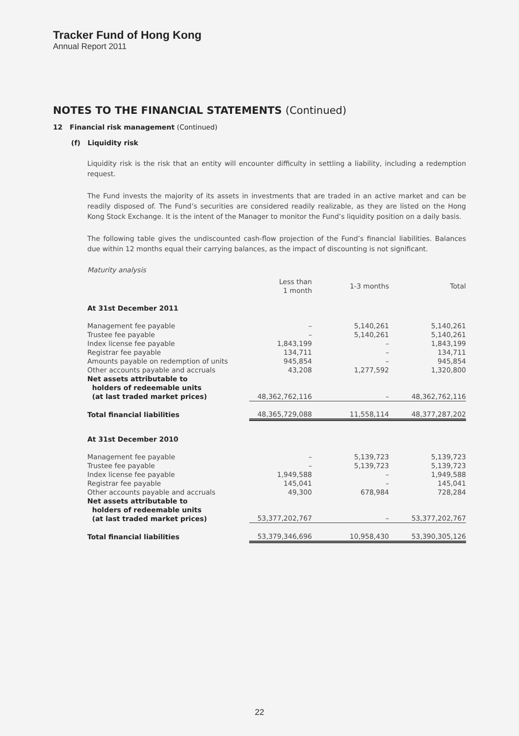Tracker Fund of Hong Kong
Annual Report 2011
NOTES TO THE FINANCIAL STATEMENTS (Continued)
12 Financial risk management (Continued)
(f) Liquidity risk
Liquidity risk is the risk that an entity will encounter difficulty in settling a liability, including a redemption request.
The Fund invests the majority of its assets in investments that are traded in an active market and can be readily disposed of. The Fund’s securities are considered readily realizable, as they are listed on the Hong Kong Stock Exchange. It is the intent of the Manager to monitor the Fund’s liquidity position on a daily basis.
The following table gives the undiscounted cash-flow projection of the Fund’s financial liabilities. Balances due within 12 months equal their carrying balances, as the impact of discounting is not significant.
Maturity analysis
| | Less than 1 month | 1-3 months | Total |
| --- | --- | --- | --- |
| At 31st December 2011 | | | |
| Management fee payable | – | 5,140,261 | 5,140,261 |
| Trustee fee payable | – | 5,140,261 | 5,140,261 |
| Index license fee payable | 1,843,199 | – | 1,843,199 |
| Registrar fee payable | 134,711 | – | 134,711 |
| Amounts payable on redemption of units | 945,854 | – | 945,854 |
| Other accounts payable and accruals | 43,208 | 1,277,592 | 1,320,800 |
| Net assets attributable to holders of redeemable units (at last traded market prices) | 48,362,762,116 | – | 48,362,762,116 |
| Total financial liabilities | 48,365,729,088 | 11,558,114 | 48,377,287,202 |
| At 31st December 2010 | | | |
| Management fee payable | – | 5,139,723 | 5,139,723 |
| Trustee fee payable | – | 5,139,723 | 5,139,723 |
| Index license fee payable | 1,949,588 | – | 1,949,588 |
| Registrar fee payable | 145,041 | – | 145,041 |
| Other accounts payable and accruals | 49,300 | 678,984 | 728,284 |
| Net assets attributable to holders of redeemable units (at last traded market prices) | 53,377,202,767 | – | 53,377,202,767 |
| Total financial liabilities | 53,379,346,696 | 10,958,430 | 53,390,305,126 |
22